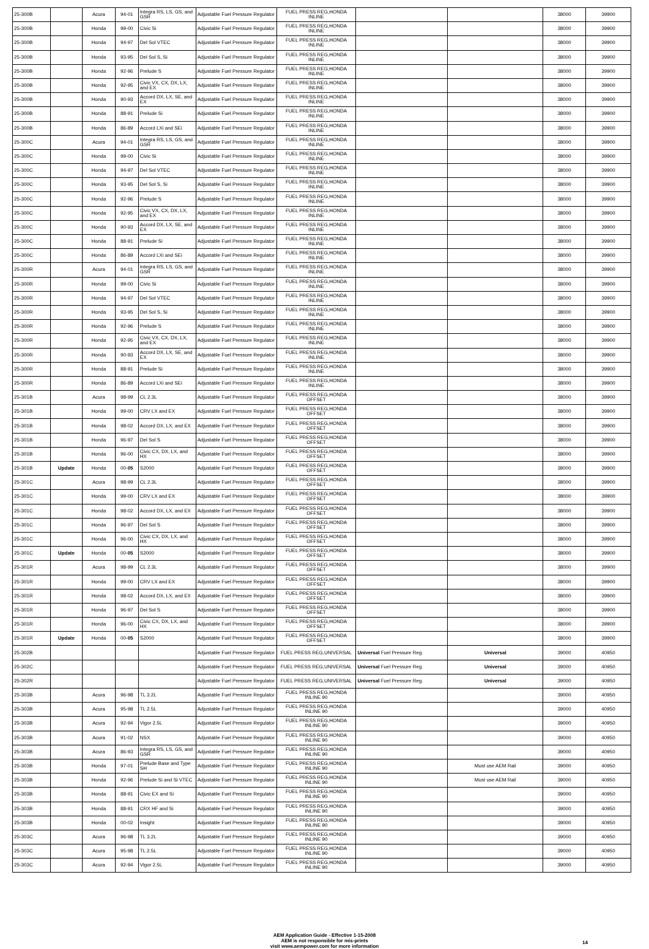| 25-300B | | Acura | 94-01 | Integra RS, LS, GS, and GSR | Adjustable Fuel Pressure Regulator | FUEL PRESS REG,HONDA INLINE | | | 38000 | 39900 |
| 25-300B | | Honda | 99-00 | Civic Si | Adjustable Fuel Pressure Regulator | FUEL PRESS REG,HONDA INLINE | | | 38000 | 39900 |
| 25-300B | | Honda | 94-97 | Del Sol VTEC | Adjustable Fuel Pressure Regulator | FUEL PRESS REG,HONDA INLINE | | | 38000 | 39900 |
| 25-300B | | Honda | 93-95 | Del Sol S, Si | Adjustable Fuel Pressure Regulator | FUEL PRESS REG,HONDA INLINE | | | 38000 | 39900 |
| 25-300B | | Honda | 92-96 | Prelude S | Adjustable Fuel Pressure Regulator | FUEL PRESS REG,HONDA INLINE | | | 38000 | 39900 |
| 25-300B | | Honda | 92-95 | Civic VX, CX, DX, LX, and EX | Adjustable Fuel Pressure Regulator | FUEL PRESS REG,HONDA INLINE | | | 38000 | 39900 |
| 25-300B | | Honda | 90-93 | Accord DX, LX, SE, and EX | Adjustable Fuel Pressure Regulator | FUEL PRESS REG,HONDA INLINE | | | 38000 | 39900 |
| 25-300B | | Honda | 88-91 | Prelude Si | Adjustable Fuel Pressure Regulator | FUEL PRESS REG,HONDA INLINE | | | 38000 | 39900 |
| 25-300B | | Honda | 86-89 | Accord LXi and SEi | Adjustable Fuel Pressure Regulator | FUEL PRESS REG,HONDA INLINE | | | 38000 | 39900 |
| 25-300C | | Acura | 94-01 | Integra RS, LS, GS, and GSR | Adjustable Fuel Pressure Regulator | FUEL PRESS REG,HONDA INLINE | | | 38000 | 39900 |
| 25-300C | | Honda | 99-00 | Civic Si | Adjustable Fuel Pressure Regulator | FUEL PRESS REG,HONDA INLINE | | | 38000 | 39900 |
| 25-300C | | Honda | 94-97 | Del Sol VTEC | Adjustable Fuel Pressure Regulator | FUEL PRESS REG,HONDA INLINE | | | 38000 | 39900 |
| 25-300C | | Honda | 93-95 | Del Sol S, Si | Adjustable Fuel Pressure Regulator | FUEL PRESS REG,HONDA INLINE | | | 38000 | 39900 |
| 25-300C | | Honda | 92-96 | Prelude S | Adjustable Fuel Pressure Regulator | FUEL PRESS REG,HONDA INLINE | | | 38000 | 39900 |
| 25-300C | | Honda | 92-95 | Civic VX, CX, DX, LX, and EX | Adjustable Fuel Pressure Regulator | FUEL PRESS REG,HONDA INLINE | | | 38000 | 39900 |
| 25-300C | | Honda | 90-93 | Accord DX, LX, SE, and EX | Adjustable Fuel Pressure Regulator | FUEL PRESS REG,HONDA INLINE | | | 38000 | 39900 |
| 25-300C | | Honda | 88-91 | Prelude Si | Adjustable Fuel Pressure Regulator | FUEL PRESS REG,HONDA INLINE | | | 38000 | 39900 |
| 25-300C | | Honda | 86-89 | Accord LXi and SEi | Adjustable Fuel Pressure Regulator | FUEL PRESS REG,HONDA INLINE | | | 38000 | 39900 |
| 25-300R | | Acura | 94-01 | Integra RS, LS, GS, and GSR | Adjustable Fuel Pressure Regulator | FUEL PRESS REG,HONDA INLINE | | | 38000 | 39900 |
| 25-300R | | Honda | 99-00 | Civic Si | Adjustable Fuel Pressure Regulator | FUEL PRESS REG,HONDA INLINE | | | 38000 | 39900 |
| 25-300R | | Honda | 94-97 | Del Sol VTEC | Adjustable Fuel Pressure Regulator | FUEL PRESS REG,HONDA INLINE | | | 38000 | 39900 |
| 25-300R | | Honda | 93-95 | Del Sol S, Si | Adjustable Fuel Pressure Regulator | FUEL PRESS REG,HONDA INLINE | | | 38000 | 39900 |
| 25-300R | | Honda | 92-96 | Prelude S | Adjustable Fuel Pressure Regulator | FUEL PRESS REG,HONDA INLINE | | | 38000 | 39900 |
| 25-300R | | Honda | 92-95 | Civic VX, CX, DX, LX, and EX | Adjustable Fuel Pressure Regulator | FUEL PRESS REG,HONDA INLINE | | | 38000 | 39900 |
| 25-300R | | Honda | 90-93 | Accord DX, LX, SE, and EX | Adjustable Fuel Pressure Regulator | FUEL PRESS REG,HONDA INLINE | | | 38000 | 39900 |
| 25-300R | | Honda | 88-91 | Prelude Si | Adjustable Fuel Pressure Regulator | FUEL PRESS REG,HONDA INLINE | | | 38000 | 39900 |
| 25-300R | | Honda | 86-89 | Accord LXi and SEi | Adjustable Fuel Pressure Regulator | FUEL PRESS REG,HONDA INLINE | | | 38000 | 39900 |
| 25-301B | | Acura | 98-99 | CL 2.3L | Adjustable Fuel Pressure Regulator | FUEL PRESS REG,HONDA OFFSET | | | 38000 | 39900 |
| 25-301B | | Honda | 99-00 | CRV LX and EX | Adjustable Fuel Pressure Regulator | FUEL PRESS REG,HONDA OFFSET | | | 38000 | 39900 |
| 25-301B | | Honda | 98-02 | Accord DX, LX, and EX | Adjustable Fuel Pressure Regulator | FUEL PRESS REG,HONDA OFFSET | | | 38000 | 39900 |
| 25-301B | | Honda | 96-97 | Del Sol S | Adjustable Fuel Pressure Regulator | FUEL PRESS REG,HONDA OFFSET | | | 38000 | 39900 |
| 25-301B | | Honda | 96-00 | Civic CX, DX, LX, and HX | Adjustable Fuel Pressure Regulator | FUEL PRESS REG,HONDA OFFSET | | | 38000 | 39900 |
| 25-301B | Update | Honda | 00- 05 | S2000 | Adjustable Fuel Pressure Regulator | FUEL PRESS REG,HONDA OFFSET | | | 38000 | 39900 |
| 25-301C | | Acura | 98-99 | CL 2.3L | Adjustable Fuel Pressure Regulator | FUEL PRESS REG,HONDA OFFSET | | | 38000 | 39900 |
| 25-301C | | Honda | 99-00 | CRV LX and EX | Adjustable Fuel Pressure Regulator | FUEL PRESS REG,HONDA OFFSET | | | 38000 | 39900 |
| 25-301C | | Honda | 98-02 | Accord DX, LX, and EX | Adjustable Fuel Pressure Regulator | FUEL PRESS REG,HONDA OFFSET | | | 38000 | 39900 |
| 25-301C | | Honda | 96-97 | Del Sol S | Adjustable Fuel Pressure Regulator | FUEL PRESS REG,HONDA OFFSET | | | 38000 | 39900 |
| 25-301C | | Honda | 96-00 | Civic CX, DX, LX, and HX | Adjustable Fuel Pressure Regulator | FUEL PRESS REG,HONDA OFFSET | | | 38000 | 39900 |
| 25-301C | Update | Honda | 00- 05 | S2000 | Adjustable Fuel Pressure Regulator | FUEL PRESS REG,HONDA OFFSET | | | 38000 | 39900 |
| 25-301R | | Acura | 98-99 | CL 2.3L | Adjustable Fuel Pressure Regulator | FUEL PRESS REG,HONDA OFFSET | | | 38000 | 39900 |
| 25-301R | | Honda | 99-00 | CRV LX and EX | Adjustable Fuel Pressure Regulator | FUEL PRESS REG,HONDA OFFSET | | | 38000 | 39900 |
| 25-301R | | Honda | 98-02 | Accord DX, LX, and EX | Adjustable Fuel Pressure Regulator | FUEL PRESS REG,HONDA OFFSET | | | 38000 | 39900 |
| 25-301R | | Honda | 96-97 | Del Sol S | Adjustable Fuel Pressure Regulator | FUEL PRESS REG,HONDA OFFSET | | | 38000 | 39900 |
| 25-301R | | Honda | 96-00 | Civic CX, DX, LX, and HX | Adjustable Fuel Pressure Regulator | FUEL PRESS REG,HONDA OFFSET | | | 38000 | 39900 |
| 25-301R | Update | Honda | 00- 05 | S2000 | Adjustable Fuel Pressure Regulator | FUEL PRESS REG,HONDA OFFSET | | | 38000 | 39900 |
| 25-302B | | | | | Adjustable Fuel Pressure Regulator | FUEL PRESS REG,UNIVERSAL | Universal Fuel Pressure Reg. | Universal | 39000 | 40950 |
| 25-302C | | | | | Adjustable Fuel Pressure Regulator | FUEL PRESS REG,UNIVERSAL | Universal Fuel Pressure Reg. | Universal | 39000 | 40950 |
| 25-302R | | | | | Adjustable Fuel Pressure Regulator | FUEL PRESS REG,UNIVERSAL | Universal Fuel Pressure Reg. | Universal | 39000 | 40950 |
| 25-303B | | Acura | 96-98 | TL 3.2L | Adjustable Fuel Pressure Regulator | FUEL PRESS REG,HONDA INLINE 90 | | | 39000 | 40950 |
| 25-303B | | Acura | 95-98 | TL 2.5L | Adjustable Fuel Pressure Regulator | FUEL PRESS REG,HONDA INLINE 90 | | | 39000 | 40950 |
| 25-303B | | Acura | 92-94 | Vigor 2.5L | Adjustable Fuel Pressure Regulator | FUEL PRESS REG,HONDA INLINE 90 | | | 39000 | 40950 |
| 25-303B | | Acura | 91-02 | NSX | Adjustable Fuel Pressure Regulator | FUEL PRESS REG,HONDA INLINE 90 | | | 39000 | 40950 |
| 25-303B | | Acura | 86-93 | Integra RS, LS, GS, and GSR | Adjustable Fuel Pressure Regulator | FUEL PRESS REG,HONDA INLINE 90 | | | 39000 | 40950 |
| 25-303B | | Honda | 97-01 | Prelude Base and Type SH | Adjustable Fuel Pressure Regulator | FUEL PRESS REG,HONDA INLINE 90 | | Must use AEM Rail | 39000 | 40950 |
| 25-303B | | Honda | 92-96 | Prelude Si and Si VTEC | Adjustable Fuel Pressure Regulator | FUEL PRESS REG,HONDA INLINE 90 | | Must use AEM Rail | 39000 | 40950 |
| 25-303B | | Honda | 88-91 | Civic EX and Si | Adjustable Fuel Pressure Regulator | FUEL PRESS REG,HONDA INLINE 90 | | | 39000 | 40950 |
| 25-303B | | Honda | 88-91 | CRX HF and Si | Adjustable Fuel Pressure Regulator | FUEL PRESS REG,HONDA INLINE 90 | | | 39000 | 40950 |
| 25-303B | | Honda | 00-02 | Insight | Adjustable Fuel Pressure Regulator | FUEL PRESS REG,HONDA INLINE 90 | | | 39000 | 40950 |
| 25-303C | | Acura | 96-98 | TL 3.2L | Adjustable Fuel Pressure Regulator | FUEL PRESS REG,HONDA INLINE 90 | | | 39000 | 40950 |
| 25-303C | | Acura | 95-98 | TL 2.5L | Adjustable Fuel Pressure Regulator | FUEL PRESS REG,HONDA INLINE 90 | | | 39000 | 40950 |
| 25-303C | | Acura | 92-94 | Vigor 2.5L | Adjustable Fuel Pressure Regulator | FUEL PRESS REG,HONDA INLINE 90 | | | 39000 | 40950 |
AEM Application Guide - Effective 1-15-2008
AEM is not responsible for mis-prints
visit www.aempower.com for more information
14